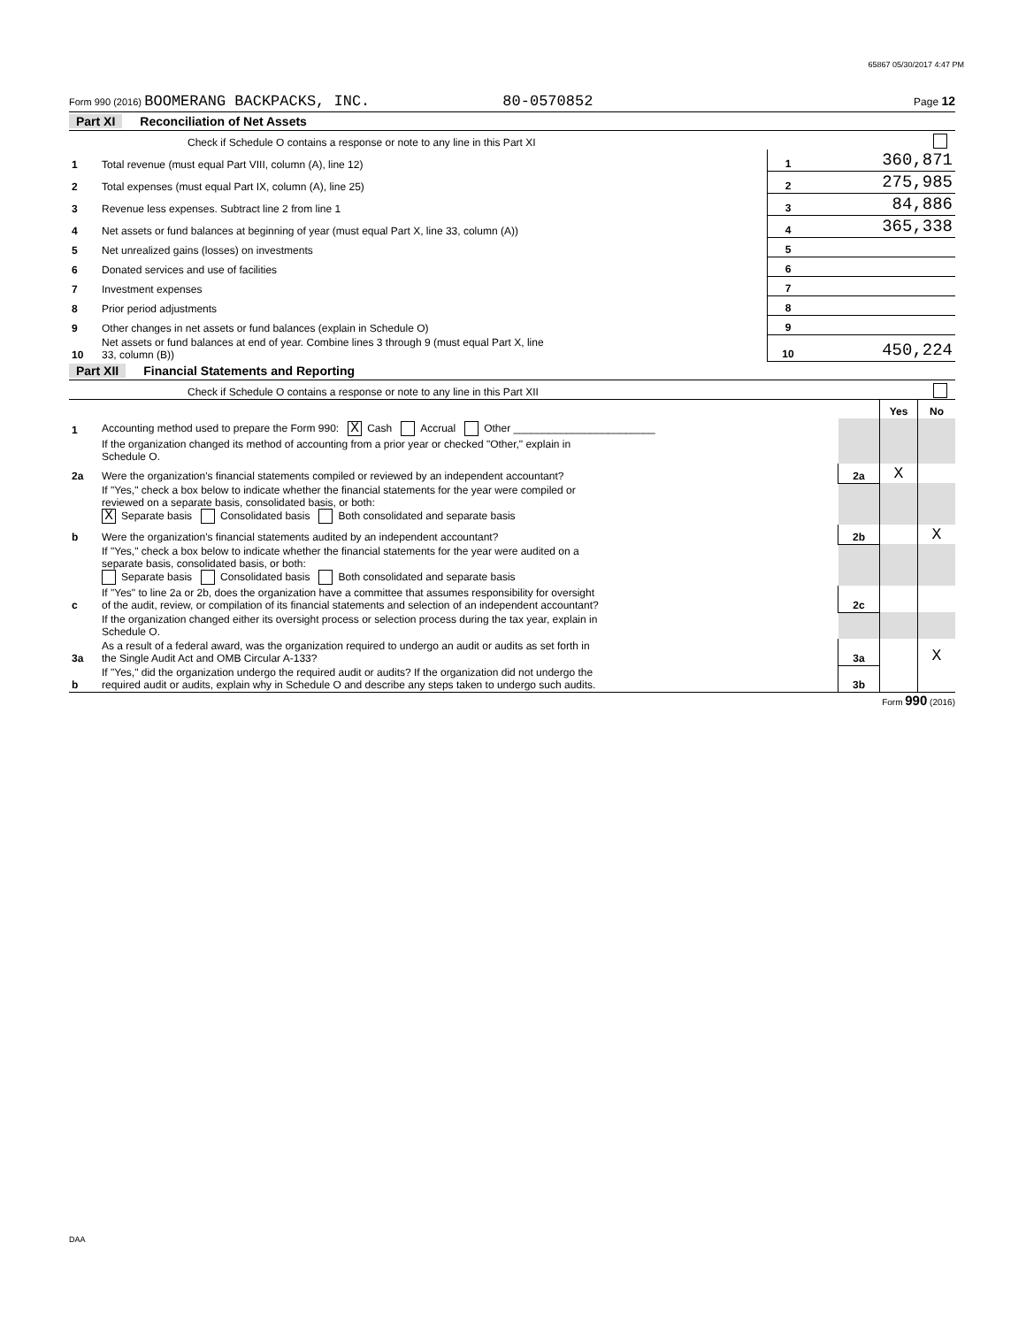65867 05/30/2017 4:47 PM
Form 990 (2016) BOOMERANG BACKPACKS, INC. 80-0570852 Page 12
Part XI Reconciliation of Net Assets
| | Check if Schedule O contains a response or note to any line in this Part XI | | |
| 1 | Total revenue (must equal Part VIII, column (A), line 12) | 1 | 360,871 |
| 2 | Total expenses (must equal Part IX, column (A), line 25) | 2 | 275,985 |
| 3 | Revenue less expenses. Subtract line 2 from line 1 | 3 | 84,886 |
| 4 | Net assets or fund balances at beginning of year (must equal Part X, line 33, column (A)) | 4 | 365,338 |
| 5 | Net unrealized gains (losses) on investments | 5 | |
| 6 | Donated services and use of facilities | 6 | |
| 7 | Investment expenses | 7 | |
| 8 | Prior period adjustments | 8 | |
| 9 | Other changes in net assets or fund balances (explain in Schedule O) | 9 | |
| 10 | Net assets or fund balances at end of year. Combine lines 3 through 9 (must equal Part X, line 33, column (B)) | 10 | 450,224 |
Part XII Financial Statements and Reporting
| | Check if Schedule O contains a response or note to any line in this Part XII | | | |
| | | | Yes | No |
| 1 | Accounting method used to prepare the Form 990: X Cash Accrual Other ________________________ | | | |
| | If the organization changed its method of accounting from a prior year or checked "Other," explain in Schedule O. | | | |
| 2a | Were the organization's financial statements compiled or reviewed by an independent accountant? | 2a | X | |
| | If "Yes," check a box below to indicate whether the financial statements for the year were compiled or reviewed on a separate basis, consolidated basis, or both: X Separate basis Consolidated basis Both consolidated and separate basis | | | |
| b | Were the organization's financial statements audited by an independent accountant? | 2b | | X |
| | If "Yes," check a box below to indicate whether the financial statements for the year were audited on a separate basis, consolidated basis, or both: Separate basis Consolidated basis Both consolidated and separate basis | | | |
| c | If "Yes" to line 2a or 2b, does the organization have a committee that assumes responsibility for oversight of the audit, review, or compilation of its financial statements and selection of an independent accountant? | 2c | | |
| | If the organization changed either its oversight process or selection process during the tax year, explain in Schedule O. | | | |
| 3a | As a result of a federal award, was the organization required to undergo an audit or audits as set forth in the Single Audit Act and OMB Circular A-133? | 3a | | X |
| b | If "Yes," did the organization undergo the required audit or audits? If the organization did not undergo the required audit or audits, explain why in Schedule O and describe any steps taken to undergo such audits. | 3b | | |
Form 990 (2016)
DAA